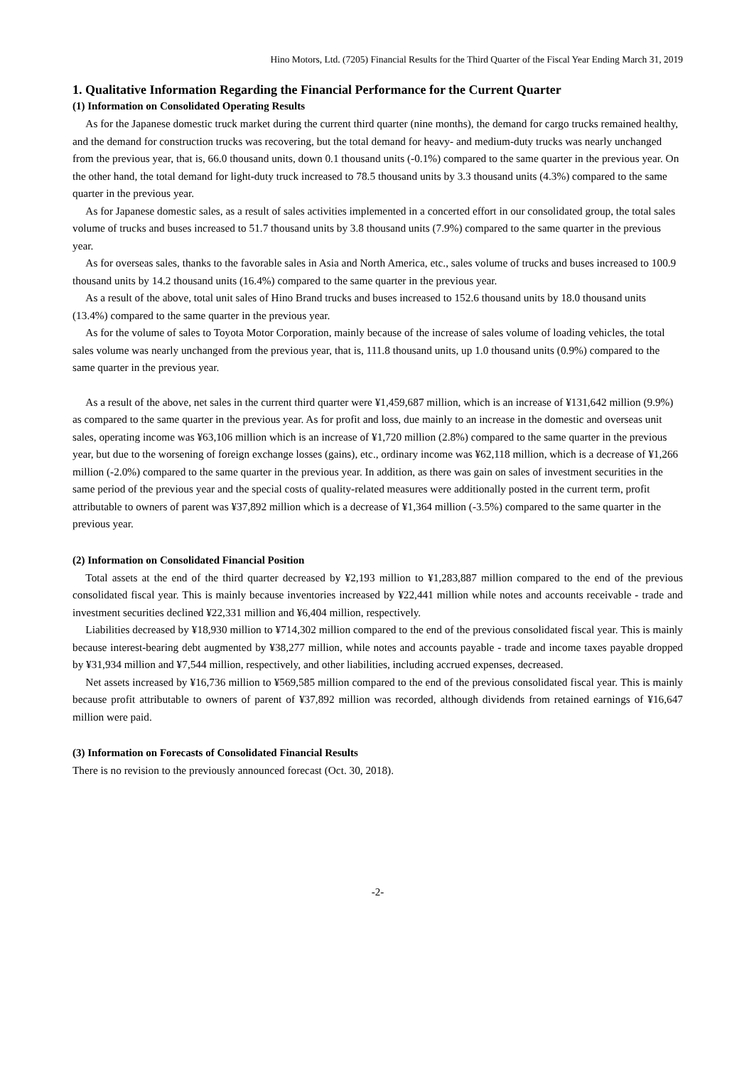Hino Motors, Ltd. (7205) Financial Results for the Third Quarter of the Fiscal Year Ending March 31, 2019
1. Qualitative Information Regarding the Financial Performance for the Current Quarter
(1) Information on Consolidated Operating Results
As for the Japanese domestic truck market during the current third quarter (nine months), the demand for cargo trucks remained healthy, and the demand for construction trucks was recovering, but the total demand for heavy- and medium-duty trucks was nearly unchanged from the previous year, that is, 66.0 thousand units, down 0.1 thousand units (-0.1%) compared to the same quarter in the previous year. On the other hand, the total demand for light-duty truck increased to 78.5 thousand units by 3.3 thousand units (4.3%) compared to the same quarter in the previous year.
As for Japanese domestic sales, as a result of sales activities implemented in a concerted effort in our consolidated group, the total sales volume of trucks and buses increased to 51.7 thousand units by 3.8 thousand units (7.9%) compared to the same quarter in the previous year.
As for overseas sales, thanks to the favorable sales in Asia and North America, etc., sales volume of trucks and buses increased to 100.9 thousand units by 14.2 thousand units (16.4%) compared to the same quarter in the previous year.
As a result of the above, total unit sales of Hino Brand trucks and buses increased to 152.6 thousand units by 18.0 thousand units (13.4%) compared to the same quarter in the previous year.
As for the volume of sales to Toyota Motor Corporation, mainly because of the increase of sales volume of loading vehicles, the total sales volume was nearly unchanged from the previous year, that is, 111.8 thousand units, up 1.0 thousand units (0.9%) compared to the same quarter in the previous year.
As a result of the above, net sales in the current third quarter were ¥1,459,687 million, which is an increase of ¥131,642 million (9.9%) as compared to the same quarter in the previous year. As for profit and loss, due mainly to an increase in the domestic and overseas unit sales, operating income was ¥63,106 million which is an increase of ¥1,720 million (2.8%) compared to the same quarter in the previous year, but due to the worsening of foreign exchange losses (gains), etc., ordinary income was ¥62,118 million, which is a decrease of ¥1,266 million (-2.0%) compared to the same quarter in the previous year. In addition, as there was gain on sales of investment securities in the same period of the previous year and the special costs of quality-related measures were additionally posted in the current term, profit attributable to owners of parent was ¥37,892 million which is a decrease of ¥1,364 million (-3.5%) compared to the same quarter in the previous year.
(2) Information on Consolidated Financial Position
Total assets at the end of the third quarter decreased by ¥2,193 million to ¥1,283,887 million compared to the end of the previous consolidated fiscal year. This is mainly because inventories increased by ¥22,441 million while notes and accounts receivable - trade and investment securities declined ¥22,331 million and ¥6,404 million, respectively.
Liabilities decreased by ¥18,930 million to ¥714,302 million compared to the end of the previous consolidated fiscal year. This is mainly because interest-bearing debt augmented by ¥38,277 million, while notes and accounts payable - trade and income taxes payable dropped by ¥31,934 million and ¥7,544 million, respectively, and other liabilities, including accrued expenses, decreased.
Net assets increased by ¥16,736 million to ¥569,585 million compared to the end of the previous consolidated fiscal year. This is mainly because profit attributable to owners of parent of ¥37,892 million was recorded, although dividends from retained earnings of ¥16,647 million were paid.
(3) Information on Forecasts of Consolidated Financial Results
There is no revision to the previously announced forecast (Oct. 30, 2018).
-2-